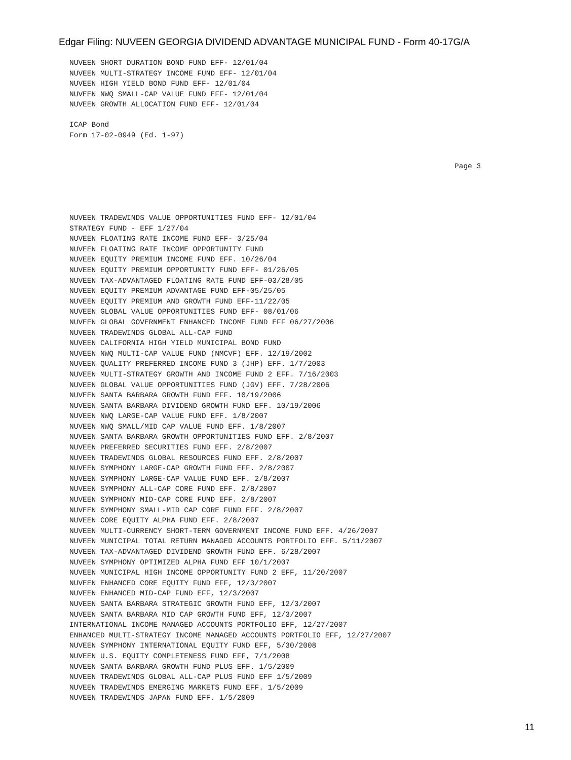Edgar Filing: NUVEEN GEORGIA DIVIDEND ADVANTAGE MUNICIPAL FUND - Form 40-17G/A
NUVEEN SHORT DURATION BOND FUND EFF- 12/01/04
NUVEEN MULTI-STRATEGY INCOME FUND EFF- 12/01/04
NUVEEN HIGH YIELD BOND FUND EFF- 12/01/04
NUVEEN NWQ SMALL-CAP VALUE FUND EFF- 12/01/04
NUVEEN GROWTH ALLOCATION FUND EFF- 12/01/04
ICAP Bond
Form 17-02-0949 (Ed. 1-97)
Page 3
NUVEEN TRADEWINDS VALUE OPPORTUNITIES FUND EFF- 12/01/04
STRATEGY FUND - EFF 1/27/04
NUVEEN FLOATING RATE INCOME FUND EFF- 3/25/04
NUVEEN FLOATING RATE INCOME OPPORTUNITY FUND
NUVEEN EQUITY PREMIUM INCOME FUND EFF. 10/26/04
NUVEEN EQUITY PREMIUM OPPORTUNITY FUND EFF- 01/26/05
NUVEEN TAX-ADVANTAGED FLOATING RATE FUND EFF-03/28/05
NUVEEN EQUITY PREMIUM ADVANTAGE FUND EFF-05/25/05
NUVEEN EQUITY PREMIUM AND GROWTH FUND EFF-11/22/05
NUVEEN GLOBAL VALUE OPPORTUNITIES FUND EFF- 08/01/06
NUVEEN GLOBAL GOVERNMENT ENHANCED INCOME FUND EFF 06/27/2006
NUVEEN TRADEWINDS GLOBAL ALL-CAP FUND
NUVEEN CALIFORNIA HIGH YIELD MUNICIPAL BOND FUND
NUVEEN NWQ MULTI-CAP VALUE FUND (NMCVF) EFF. 12/19/2002
NUVEEN QUALITY PREFERRED INCOME FUND 3 (JHP) EFF. 1/7/2003
NUVEEN MULTI-STRATEGY GROWTH AND INCOME FUND 2 EFF. 7/16/2003
NUVEEN GLOBAL VALUE OPPORTUNITIES FUND (JGV) EFF. 7/28/2006
NUVEEN SANTA BARBARA GROWTH FUND EFF. 10/19/2006
NUVEEN SANTA BARBARA DIVIDEND GROWTH FUND EFF. 10/19/2006
NUVEEN NWQ LARGE-CAP VALUE FUND EFF. 1/8/2007
NUVEEN NWQ SMALL/MID CAP VALUE FUND EFF. 1/8/2007
NUVEEN SANTA BARBARA GROWTH OPPORTUNITIES FUND EFF. 2/8/2007
NUVEEN PREFERRED SECURITIES FUND EFF. 2/8/2007
NUVEEN TRADEWINDS GLOBAL RESOURCES FUND EFF. 2/8/2007
NUVEEN SYMPHONY LARGE-CAP GROWTH FUND EFF. 2/8/2007
NUVEEN SYMPHONY LARGE-CAP VALUE FUND EFF. 2/8/2007
NUVEEN SYMPHONY ALL-CAP CORE FUND EFF. 2/8/2007
NUVEEN SYMPHONY MID-CAP CORE FUND EFF. 2/8/2007
NUVEEN SYMPHONY SMALL-MID CAP CORE FUND EFF. 2/8/2007
NUVEEN CORE EQUITY ALPHA FUND EFF. 2/8/2007
NUVEEN MULTI-CURRENCY SHORT-TERM GOVERNMENT INCOME FUND EFF. 4/26/2007
NUVEEN MUNICIPAL TOTAL RETURN MANAGED ACCOUNTS PORTFOLIO EFF. 5/11/2007
NUVEEN TAX-ADVANTAGED DIVIDEND GROWTH FUND EFF. 6/28/2007
NUVEEN SYMPHONY OPTIMIZED ALPHA FUND EFF 10/1/2007
NUVEEN MUNICIPAL HIGH INCOME OPPORTUNITY FUND 2 EFF, 11/20/2007
NUVEEN ENHANCED CORE EQUITY FUND EFF, 12/3/2007
NUVEEN ENHANCED MID-CAP FUND EFF, 12/3/2007
NUVEEN SANTA BARBARA STRATEGIC GROWTH FUND EFF, 12/3/2007
NUVEEN SANTA BARBARA MID CAP GROWTH FUND EFF, 12/3/2007
INTERNATIONAL INCOME MANAGED ACCOUNTS PORTFOLIO EFF, 12/27/2007
ENHANCED MULTI-STRATEGY INCOME MANAGED ACCOUNTS PORTFOLIO EFF, 12/27/2007
NUVEEN SYMPHONY INTERNATIONAL EQUITY FUND EFF, 5/30/2008
NUVEEN U.S. EQUITY COMPLETENESS FUND EFF, 7/1/2008
NUVEEN SANTA BARBARA GROWTH FUND PLUS EFF. 1/5/2009
NUVEEN TRADEWINDS GLOBAL ALL-CAP PLUS FUND EFF 1/5/2009
NUVEEN TRADEWINDS EMERGING MARKETS FUND EFF. 1/5/2009
NUVEEN TRADEWINDS JAPAN FUND EFF. 1/5/2009
11